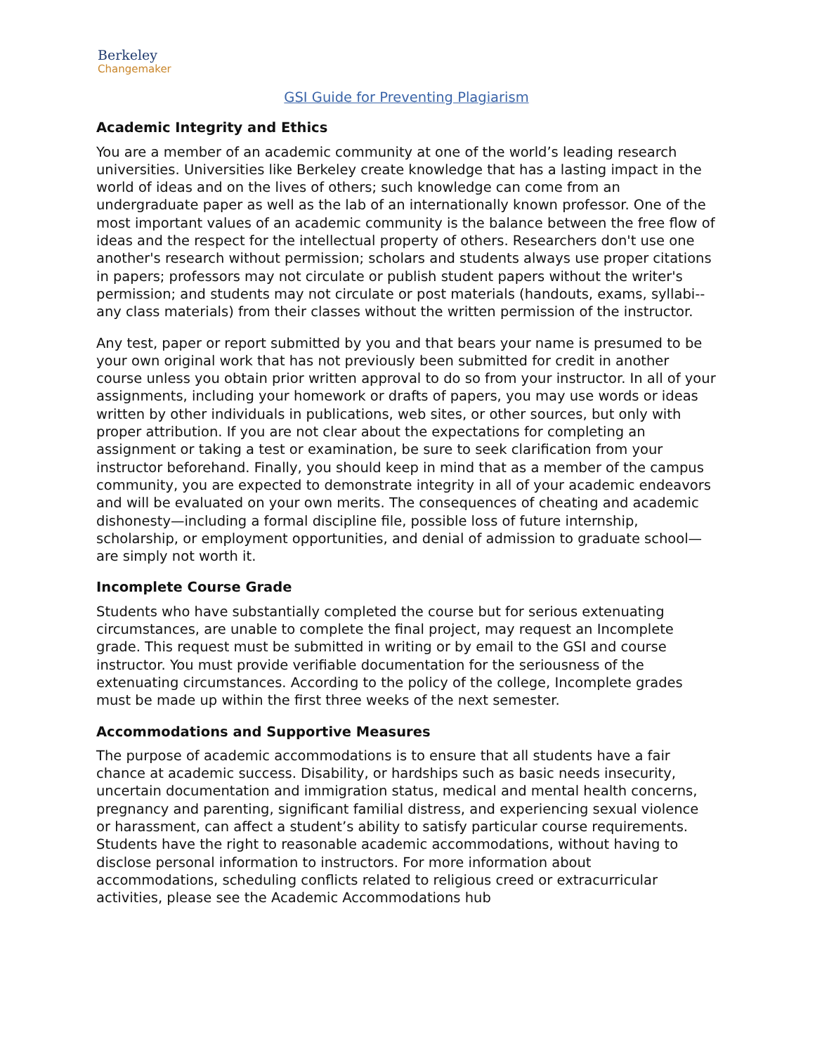Berkeley
Changemaker
GSI Guide for Preventing Plagiarism
Academic Integrity and Ethics
You are a member of an academic community at one of the world’s leading research universities. Universities like Berkeley create knowledge that has a lasting impact in the world of ideas and on the lives of others; such knowledge can come from an undergraduate paper as well as the lab of an internationally known professor. One of the most important values of an academic community is the balance between the free flow of ideas and the respect for the intellectual property of others. Researchers don't use one another's research without permission; scholars and students always use proper citations in papers; professors may not circulate or publish student papers without the writer's permission; and students may not circulate or post materials (handouts, exams, syllabi--any class materials) from their classes without the written permission of the instructor.
Any test, paper or report submitted by you and that bears your name is presumed to be your own original work that has not previously been submitted for credit in another course unless you obtain prior written approval to do so from your instructor. In all of your assignments, including your homework or drafts of papers, you may use words or ideas written by other individuals in publications, web sites, or other sources, but only with proper attribution. If you are not clear about the expectations for completing an assignment or taking a test or examination, be sure to seek clarification from your instructor beforehand. Finally, you should keep in mind that as a member of the campus community, you are expected to demonstrate integrity in all of your academic endeavors and will be evaluated on your own merits. The consequences of cheating and academic dishonesty—including a formal discipline file, possible loss of future internship, scholarship, or employment opportunities, and denial of admission to graduate school—are simply not worth it.
Incomplete Course Grade
Students who have substantially completed the course but for serious extenuating circumstances, are unable to complete the final project, may request an Incomplete grade. This request must be submitted in writing or by email to the GSI and course instructor. You must provide verifiable documentation for the seriousness of the extenuating circumstances. According to the policy of the college, Incomplete grades must be made up within the first three weeks of the next semester.
Accommodations and Supportive Measures
The purpose of academic accommodations is to ensure that all students have a fair chance at academic success. Disability, or hardships such as basic needs insecurity, uncertain documentation and immigration status, medical and mental health concerns, pregnancy and parenting, significant familial distress, and experiencing sexual violence or harassment, can affect a student’s ability to satisfy particular course requirements. Students have the right to reasonable academic accommodations, without having to disclose personal information to instructors. For more information about accommodations, scheduling conflicts related to religious creed or extracurricular activities, please see the Academic Accommodations hub